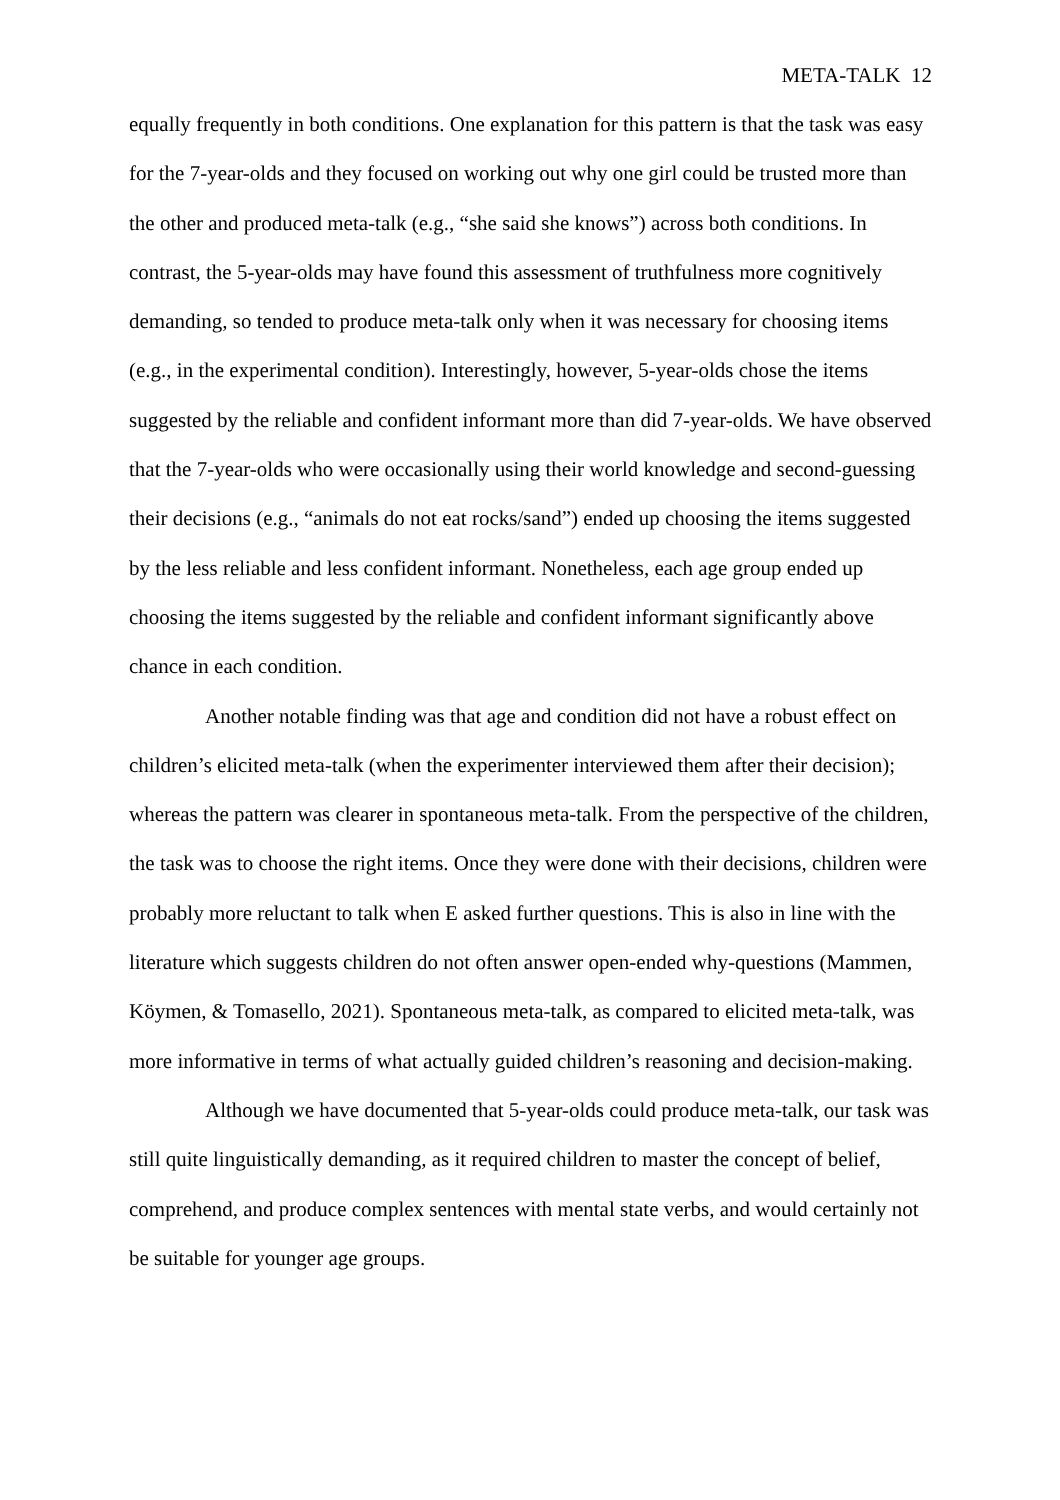META-TALK 12
equally frequently in both conditions. One explanation for this pattern is that the task was easy for the 7-year-olds and they focused on working out why one girl could be trusted more than the other and produced meta-talk (e.g., “she said she knows”) across both conditions. In contrast, the 5-year-olds may have found this assessment of truthfulness more cognitively demanding, so tended to produce meta-talk only when it was necessary for choosing items (e.g., in the experimental condition). Interestingly, however, 5-year-olds chose the items suggested by the reliable and confident informant more than did 7-year-olds. We have observed that the 7-year-olds who were occasionally using their world knowledge and second-guessing their decisions (e.g., “animals do not eat rocks/sand”) ended up choosing the items suggested by the less reliable and less confident informant. Nonetheless, each age group ended up choosing the items suggested by the reliable and confident informant significantly above chance in each condition.
Another notable finding was that age and condition did not have a robust effect on children’s elicited meta-talk (when the experimenter interviewed them after their decision); whereas the pattern was clearer in spontaneous meta-talk. From the perspective of the children, the task was to choose the right items. Once they were done with their decisions, children were probably more reluctant to talk when E asked further questions. This is also in line with the literature which suggests children do not often answer open-ended why-questions (Mammen, Köymen, & Tomasello, 2021). Spontaneous meta-talk, as compared to elicited meta-talk, was more informative in terms of what actually guided children’s reasoning and decision-making.
Although we have documented that 5-year-olds could produce meta-talk, our task was still quite linguistically demanding, as it required children to master the concept of belief, comprehend, and produce complex sentences with mental state verbs, and would certainly not be suitable for younger age groups.